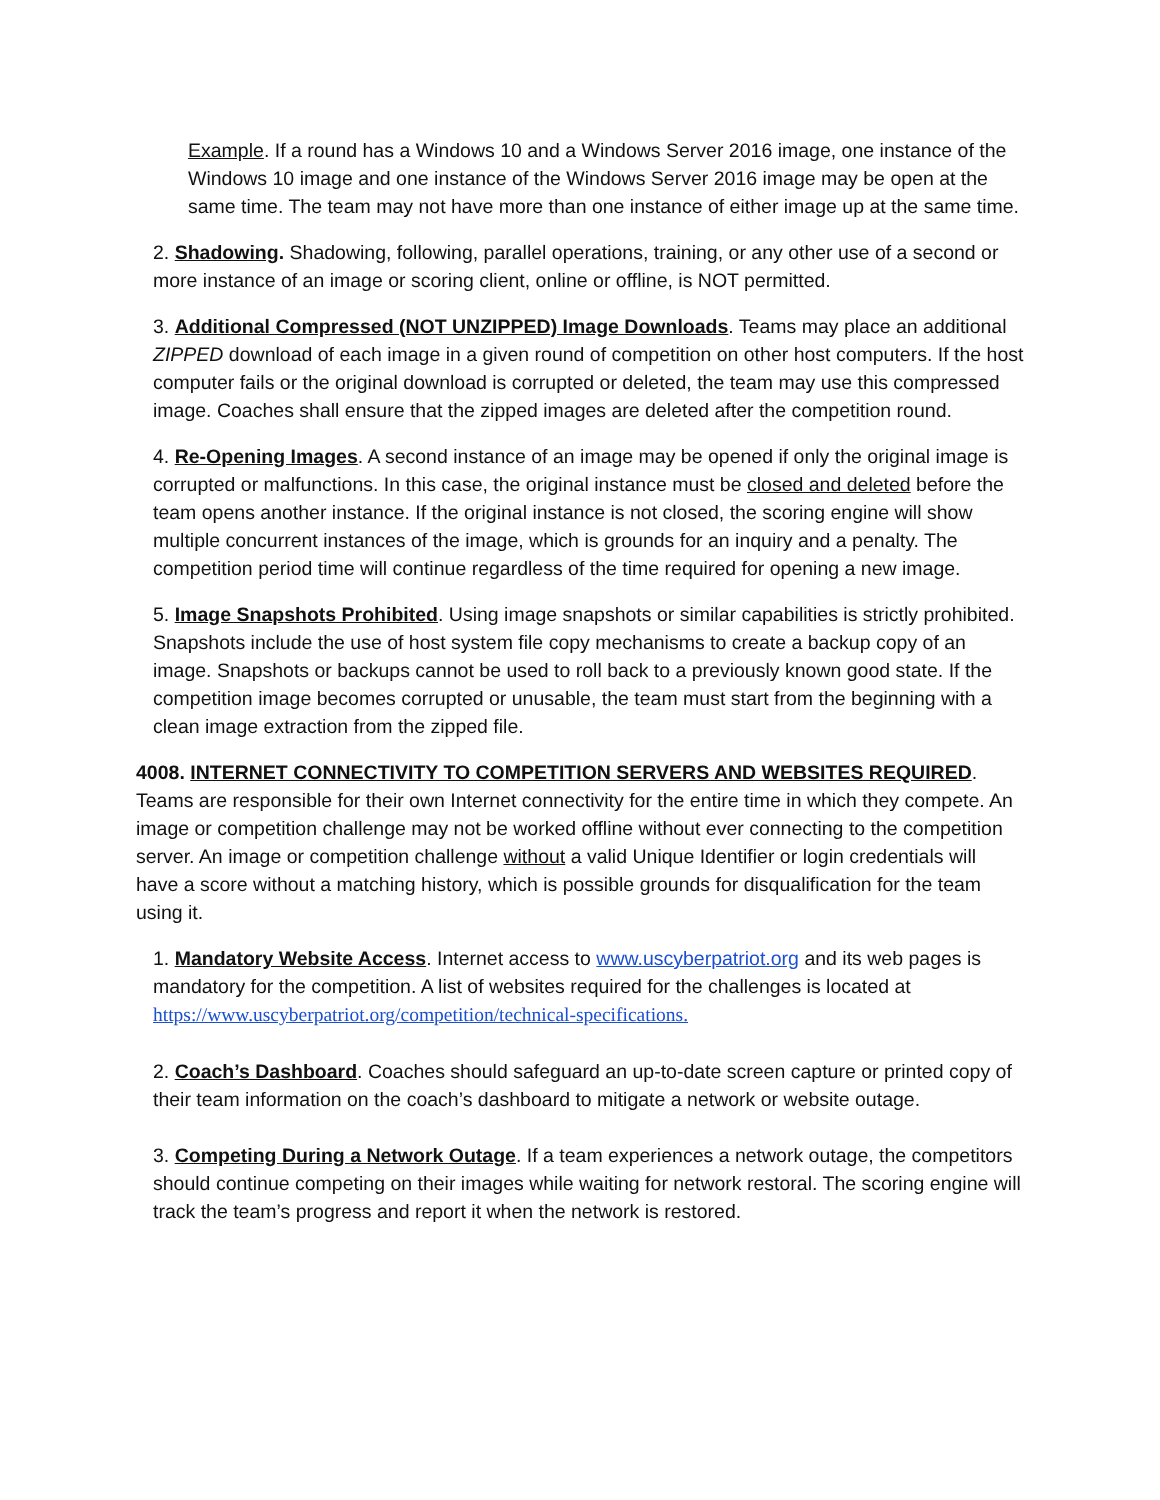Example. If a round has a Windows 10 and a Windows Server 2016 image, one instance of the Windows 10 image and one instance of the Windows Server 2016 image may be open at the same time. The team may not have more than one instance of either image up at the same time.
2. Shadowing. Shadowing, following, parallel operations, training, or any other use of a second or more instance of an image or scoring client, online or offline, is NOT permitted.
3. Additional Compressed (NOT UNZIPPED) Image Downloads. Teams may place an additional ZIPPED download of each image in a given round of competition on other host computers. If the host computer fails or the original download is corrupted or deleted, the team may use this compressed image. Coaches shall ensure that the zipped images are deleted after the competition round.
4. Re-Opening Images. A second instance of an image may be opened if only the original image is corrupted or malfunctions. In this case, the original instance must be closed and deleted before the team opens another instance. If the original instance is not closed, the scoring engine will show multiple concurrent instances of the image, which is grounds for an inquiry and a penalty. The competition period time will continue regardless of the time required for opening a new image.
5. Image Snapshots Prohibited. Using image snapshots or similar capabilities is strictly prohibited. Snapshots include the use of host system file copy mechanisms to create a backup copy of an image. Snapshots or backups cannot be used to roll back to a previously known good state. If the competition image becomes corrupted or unusable, the team must start from the beginning with a clean image extraction from the zipped file.
4008. INTERNET CONNECTIVITY TO COMPETITION SERVERS AND WEBSITES REQUIRED. Teams are responsible for their own Internet connectivity for the entire time in which they compete. An image or competition challenge may not be worked offline without ever connecting to the competition server. An image or competition challenge without a valid Unique Identifier or login credentials will have a score without a matching history, which is possible grounds for disqualification for the team using it.
1. Mandatory Website Access. Internet access to www.uscyberpatriot.org and its web pages is mandatory for the competition. A list of websites required for the challenges is located at https://www.uscyberpatriot.org/competition/technical-specifications.
2. Coach’s Dashboard. Coaches should safeguard an up-to-date screen capture or printed copy of their team information on the coach’s dashboard to mitigate a network or website outage.
3. Competing During a Network Outage. If a team experiences a network outage, the competitors should continue competing on their images while waiting for network restoral. The scoring engine will track the team’s progress and report it when the network is restored.